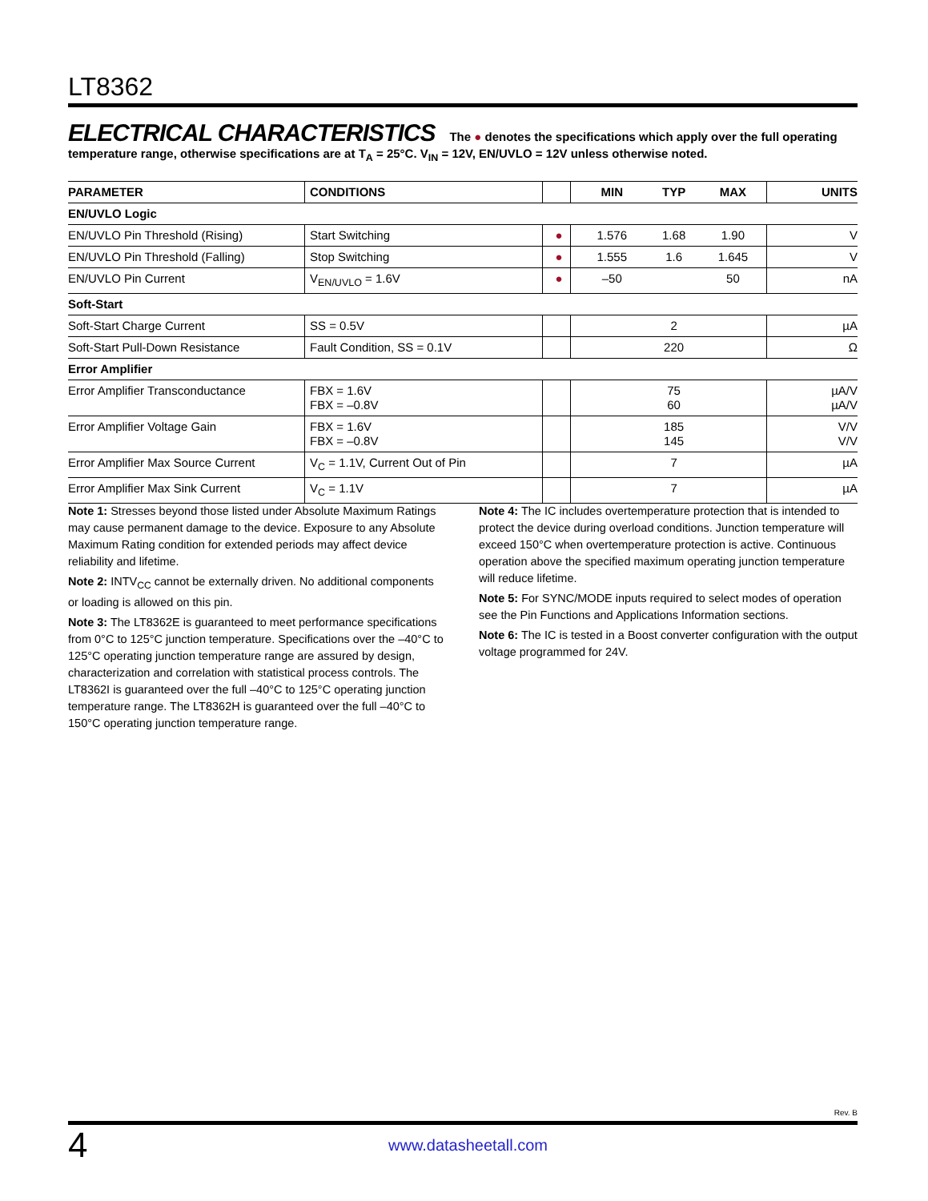LT8362
ELECTRICAL CHARACTERISTICS The ● denotes the specifications which apply over the full operating temperature range, otherwise specifications are at T<sub>A</sub> = 25°C. V<sub>IN</sub> = 12V, EN/UVLO = 12V unless otherwise noted.
| PARAMETER | CONDITIONS | | MIN | TYP | MAX | UNITS |
| --- | --- | --- | --- | --- | --- | --- |
| EN/UVLO Logic | | | | | | |
| EN/UVLO Pin Threshold (Rising) | Start Switching | ● | 1.576 | 1.68 | 1.90 | V |
| EN/UVLO Pin Threshold (Falling) | Stop Switching | ● | 1.555 | 1.6 | 1.645 | V |
| EN/UVLO Pin Current | V<sub>EN/UVLO</sub> = 1.6V | ● | –50 | | 50 | nA |
| Soft-Start | | | | | | |
| Soft-Start Charge Current | SS = 0.5V | | | 2 | | µA |
| Soft-Start Pull-Down Resistance | Fault Condition, SS = 0.1V | | | 220 | | Ω |
| Error Amplifier | | | | | | |
| Error Amplifier Transconductance | FBX = 1.6V FBX = –0.8V | | | 75 60 | | µA/V µA/V |
| Error Amplifier Voltage Gain | FBX = 1.6V FBX = –0.8V | | | 185 145 | | V/V V/V |
| Error Amplifier Max Source Current | V<sub>C</sub> = 1.1V, Current Out of Pin | | | 7 | | µA |
| Error Amplifier Max Sink Current | V<sub>C</sub> = 1.1V | | | 7 | | µA |
Note 1: Stresses beyond those listed under Absolute Maximum Ratings may cause permanent damage to the device. Exposure to any Absolute Maximum Rating condition for extended periods may affect device reliability and lifetime.
Note 2: INTV<sub>CC</sub> cannot be externally driven. No additional components or loading is allowed on this pin.
Note 3: The LT8362E is guaranteed to meet performance specifications from 0°C to 125°C junction temperature. Specifications over the –40°C to 125°C operating junction temperature range are assured by design, characterization and correlation with statistical process controls. The LT8362I is guaranteed over the full –40°C to 125°C operating junction temperature range. The LT8362H is guaranteed over the full –40°C to 150°C operating junction temperature range.
Note 4: The IC includes overtemperature protection that is intended to protect the device during overload conditions. Junction temperature will exceed 150°C when overtemperature protection is active. Continuous operation above the specified maximum operating junction temperature will reduce lifetime.
Note 5: For SYNC/MODE inputs required to select modes of operation see the Pin Functions and Applications Information sections.
Note 6: The IC is tested in a Boost converter configuration with the output voltage programmed for 24V.
Rev. B
4 www.datasheetall.com